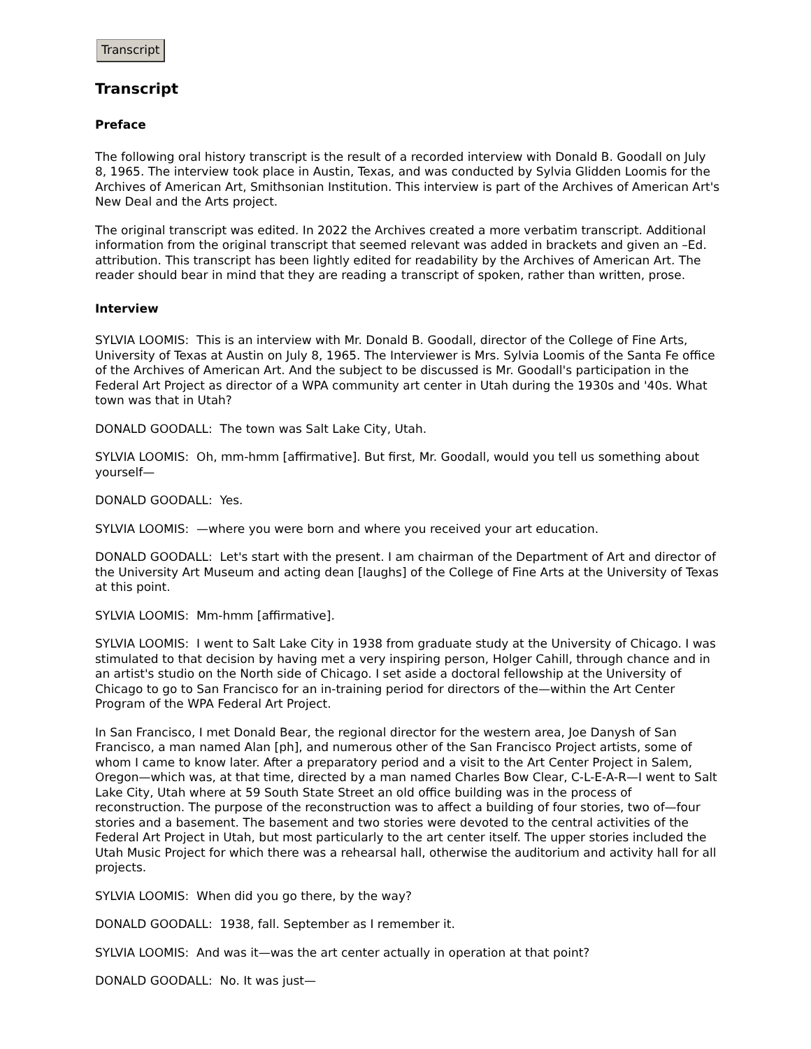Transcript
Transcript
Preface
The following oral history transcript is the result of a recorded interview with Donald B. Goodall on July 8, 1965. The interview took place in Austin, Texas, and was conducted by Sylvia Glidden Loomis for the Archives of American Art, Smithsonian Institution. This interview is part of the Archives of American Art's New Deal and the Arts project.
The original transcript was edited. In 2022 the Archives created a more verbatim transcript. Additional information from the original transcript that seemed relevant was added in brackets and given an –Ed. attribution. This transcript has been lightly edited for readability by the Archives of American Art. The reader should bear in mind that they are reading a transcript of spoken, rather than written, prose.
Interview
SYLVIA LOOMIS: This is an interview with Mr. Donald B. Goodall, director of the College of Fine Arts, University of Texas at Austin on July 8, 1965. The Interviewer is Mrs. Sylvia Loomis of the Santa Fe office of the Archives of American Art. And the subject to be discussed is Mr. Goodall's participation in the Federal Art Project as director of a WPA community art center in Utah during the 1930s and '40s. What town was that in Utah?
DONALD GOODALL: The town was Salt Lake City, Utah.
SYLVIA LOOMIS: Oh, mm-hmm [affirmative]. But first, Mr. Goodall, would you tell us something about yourself—
DONALD GOODALL: Yes.
SYLVIA LOOMIS: —where you were born and where you received your art education.
DONALD GOODALL: Let's start with the present. I am chairman of the Department of Art and director of the University Art Museum and acting dean [laughs] of the College of Fine Arts at the University of Texas at this point.
SYLVIA LOOMIS: Mm-hmm [affirmative].
SYLVIA LOOMIS: I went to Salt Lake City in 1938 from graduate study at the University of Chicago. I was stimulated to that decision by having met a very inspiring person, Holger Cahill, through chance and in an artist's studio on the North side of Chicago. I set aside a doctoral fellowship at the University of Chicago to go to San Francisco for an in-training period for directors of the—within the Art Center Program of the WPA Federal Art Project.
In San Francisco, I met Donald Bear, the regional director for the western area, Joe Danysh of San Francisco, a man named Alan [ph], and numerous other of the San Francisco Project artists, some of whom I came to know later. After a preparatory period and a visit to the Art Center Project in Salem, Oregon—which was, at that time, directed by a man named Charles Bow Clear, C-L-E-A-R—I went to Salt Lake City, Utah where at 59 South State Street an old office building was in the process of reconstruction. The purpose of the reconstruction was to affect a building of four stories, two of—four stories and a basement. The basement and two stories were devoted to the central activities of the Federal Art Project in Utah, but most particularly to the art center itself. The upper stories included the Utah Music Project for which there was a rehearsal hall, otherwise the auditorium and activity hall for all projects.
SYLVIA LOOMIS: When did you go there, by the way?
DONALD GOODALL: 1938, fall. September as I remember it.
SYLVIA LOOMIS: And was it—was the art center actually in operation at that point?
DONALD GOODALL: No. It was just—